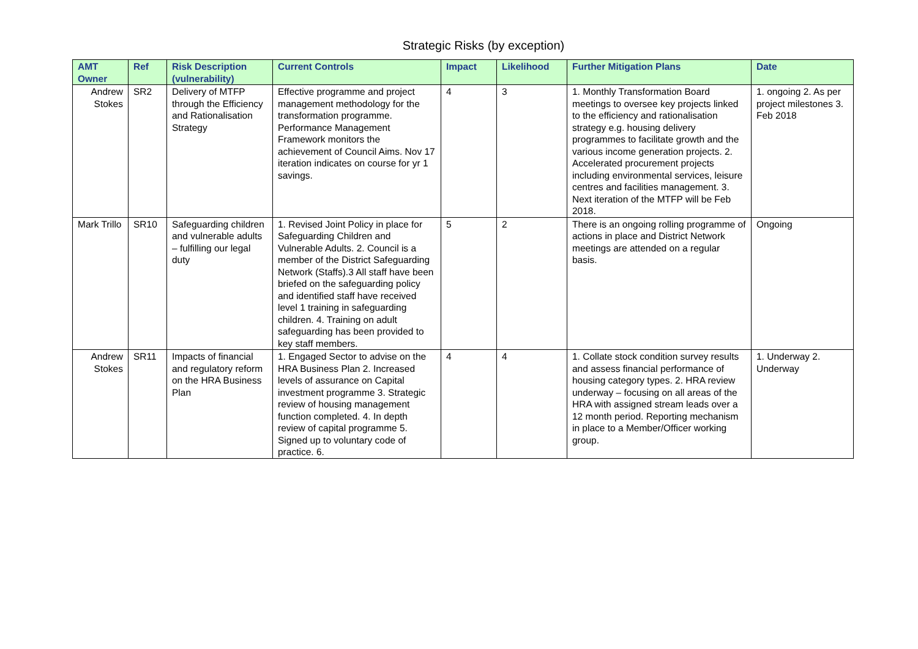Strategic Risks (by exception)
| AMT Owner | Ref | Risk Description (vulnerability) | Current Controls | Impact | Likelihood | Further Mitigation Plans | Date |
| --- | --- | --- | --- | --- | --- | --- | --- |
| Andrew Stokes | SR2 | Delivery of MTFP through the Efficiency and Rationalisation Strategy | Effective programme and project management methodology for the transformation programme. Performance Management Framework monitors the achievement of Council Aims. Nov 17 iteration indicates on course for yr 1 savings. | 4 | 3 | 1. Monthly Transformation Board meetings to oversee key projects linked to the efficiency and rationalisation strategy e.g. housing delivery programmes to facilitate growth and the various income generation projects. 2. Accelerated procurement projects including environmental services, leisure centres and facilities management. 3. Next iteration of the MTFP will be Feb 2018. | 1. ongoing 2. As per project milestones 3. Feb 2018 |
| Mark Trillo | SR10 | Safeguarding children and vulnerable adults – fulfilling our legal duty | 1. Revised Joint Policy in place for Safeguarding Children and Vulnerable Adults. 2. Council is a member of the District Safeguarding Network (Staffs).3 All staff have been briefed on the safeguarding policy and identified staff have received level 1 training in safeguarding children. 4. Training on adult safeguarding has been provided to key staff members. | 5 | 2 | There is an ongoing rolling programme of actions in place and District Network meetings are attended on a regular basis. | Ongoing |
| Andrew Stokes | SR11 | Impacts of financial and regulatory reform on the HRA Business Plan | 1. Engaged Sector to advise on the HRA Business Plan 2. Increased levels of assurance on Capital investment programme 3. Strategic review of housing management function completed. 4. In depth review of capital programme 5. Signed up to voluntary code of practice. 6. | 4 | 4 | 1. Collate stock condition survey results and assess financial performance of housing category types. 2. HRA review underway – focusing on all areas of the HRA with assigned stream leads over a 12 month period. Reporting mechanism in place to a Member/Officer working group. | 1. Underway 2. Underway |